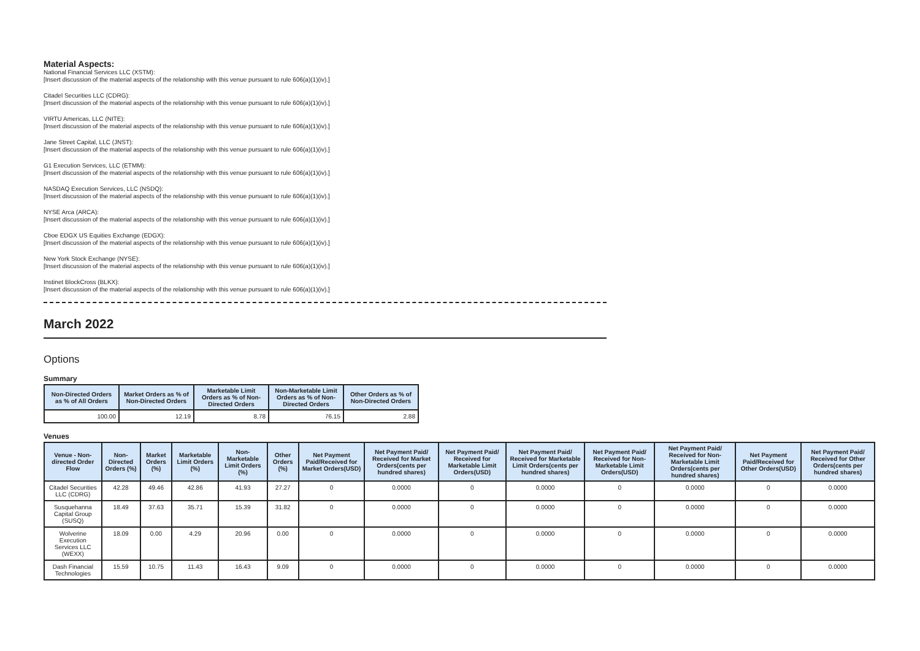Material Aspects:
National Financial Services LLC (XSTM):
[Insert discussion of the material aspects of the relationship with this venue pursuant to rule 606(a)(1)(iv).]
Citadel Securities LLC (CDRG):
[Insert discussion of the material aspects of the relationship with this venue pursuant to rule 606(a)(1)(iv).]
VIRTU Americas, LLC (NITE):
[Insert discussion of the material aspects of the relationship with this venue pursuant to rule 606(a)(1)(iv).]
Jane Street Capital, LLC (JNST):
[Insert discussion of the material aspects of the relationship with this venue pursuant to rule 606(a)(1)(iv).]
G1 Execution Services, LLC (ETMM):
[Insert discussion of the material aspects of the relationship with this venue pursuant to rule 606(a)(1)(iv).]
NASDAQ Execution Services, LLC (NSDQ):
[Insert discussion of the material aspects of the relationship with this venue pursuant to rule 606(a)(1)(iv).]
NYSE Arca (ARCA):
[Insert discussion of the material aspects of the relationship with this venue pursuant to rule 606(a)(1)(iv).]
Cboe EDGX US Equities Exchange (EDGX):
[Insert discussion of the material aspects of the relationship with this venue pursuant to rule 606(a)(1)(iv).]
New York Stock Exchange (NYSE):
[Insert discussion of the material aspects of the relationship with this venue pursuant to rule 606(a)(1)(iv).]
Instinet BlockCross (BLKX):
[Insert discussion of the material aspects of the relationship with this venue pursuant to rule 606(a)(1)(iv).]
March 2022
Options
Summary
| Non-Directed Orders as % of All Orders | Market Orders as % of Non-Directed Orders | Marketable Limit Orders as % of Non-Directed Orders | Non-Marketable Limit Orders as % of Non-Directed Orders | Other Orders as % of Non-Directed Orders |
| --- | --- | --- | --- | --- |
| 100.00 | 12.19 | 8.78 | 76.15 | 2.88 |
Venues
| Venue - Non-directed Order Flow | Non-Directed Orders (%) | Market Orders (%) | Marketable Limit Orders (%) | Non-Marketable Limit Orders (%) | Other Orders (%) | Net Payment Paid/Received for Market Orders(USD) | Net Payment Paid/ Received for Market Orders(cents per hundred shares) | Net Payment Paid/ Received for Marketable Limit Orders(USD) | Net Payment Paid/ Received for Marketable Limit Orders(cents per hundred shares) | Net Payment Paid/ Received for Non-Marketable Limit Orders(USD) | Net Payment Paid/ Received for Non-Marketable Limit Orders(cents per hundred shares) | Net Payment Paid/Received for Other Orders(USD) | Net Payment Paid/ Received for Other Orders(cents per hundred shares) |
| --- | --- | --- | --- | --- | --- | --- | --- | --- | --- | --- | --- | --- | --- |
| Citadel Securities LLC (CDRG) | 42.28 | 49.46 | 42.86 | 41.93 | 27.27 | 0 | 0.0000 | 0 | 0.0000 | 0 | 0.0000 | 0 | 0.0000 |
| Susquehanna Capital Group (SUSQ) | 18.49 | 37.63 | 35.71 | 15.39 | 31.82 | 0 | 0.0000 | 0 | 0.0000 | 0 | 0.0000 | 0 | 0.0000 |
| Wolverine Execution Services LLC (WEXX) | 18.09 | 0.00 | 4.29 | 20.96 | 0.00 | 0 | 0.0000 | 0 | 0.0000 | 0 | 0.0000 | 0 | 0.0000 |
| Dash Financial Technologies | 15.59 | 10.75 | 11.43 | 16.43 | 9.09 | 0 | 0.0000 | 0 | 0.0000 | 0 | 0.0000 | 0 | 0.0000 |